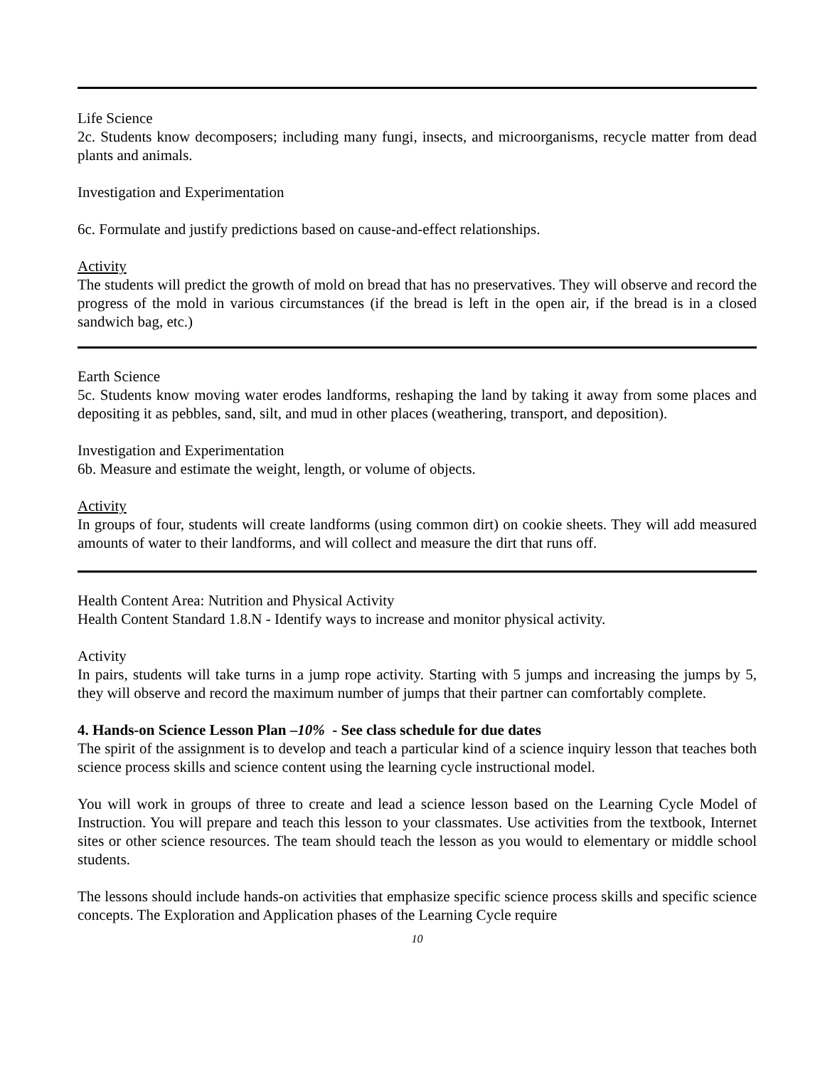Life Science
2c. Students know decomposers; including many fungi, insects, and microorganisms, recycle matter from dead plants and animals.
Investigation and Experimentation
6c. Formulate and justify predictions based on cause-and-effect relationships.
Activity
The students will predict the growth of mold on bread that has no preservatives. They will observe and record the progress of the mold in various circumstances (if the bread is left in the open air, if the bread is in a closed sandwich bag, etc.)
Earth Science
5c. Students know moving water erodes landforms, reshaping the land by taking it away from some places and depositing it as pebbles, sand, silt, and mud in other places (weathering, transport, and deposition).
Investigation and Experimentation
6b. Measure and estimate the weight, length, or volume of objects.
Activity
In groups of four, students will create landforms (using common dirt) on cookie sheets. They will add measured amounts of water to their landforms, and will collect and measure the dirt that runs off.
Health Content Area: Nutrition and Physical Activity
Health Content Standard 1.8.N - Identify ways to increase and monitor physical activity.
Activity
In pairs, students will take turns in a jump rope activity. Starting with 5 jumps and increasing the jumps by 5, they will observe and record the maximum number of jumps that their partner can comfortably complete.
4. Hands-on Science Lesson Plan –10% - See class schedule for due dates
The spirit of the assignment is to develop and teach a particular kind of a science inquiry lesson that teaches both science process skills and science content using the learning cycle instructional model.
You will work in groups of three to create and lead a science lesson based on the Learning Cycle Model of Instruction. You will prepare and teach this lesson to your classmates. Use activities from the textbook, Internet sites or other science resources. The team should teach the lesson as you would to elementary or middle school students.
The lessons should include hands-on activities that emphasize specific science process skills and specific science concepts. The Exploration and Application phases of the Learning Cycle require
10